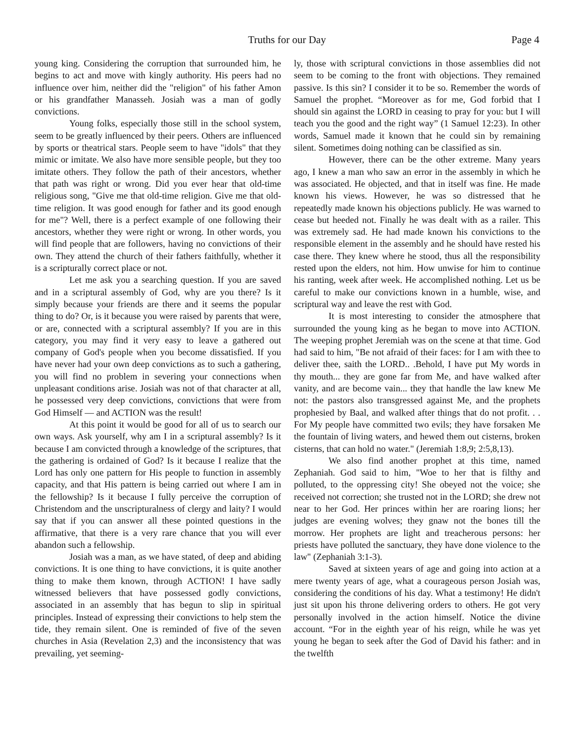Truths for our Day Page 4
young king. Considering the corruption that surrounded him, he begins to act and move with kingly authority. His peers had no influence over him, neither did the "religion" of his father Amon or his grandfather Manasseh. Josiah was a man of godly convictions.
Young folks, especially those still in the school system, seem to be greatly influenced by their peers. Others are influenced by sports or theatrical stars. People seem to have "idols" that they mimic or imitate. We also have more sensible people, but they too imitate others. They follow the path of their ancestors, whether that path was right or wrong. Did you ever hear that old-time religious song, "Give me that old-time religion. Give me that old-time religion. It was good enough for father and its good enough for me"? Well, there is a perfect example of one following their ancestors, whether they were right or wrong. In other words, you will find people that are followers, having no convictions of their own. They attend the church of their fathers faithfully, whether it is a scripturally correct place or not.
Let me ask you a searching question. If you are saved and in a scriptural assembly of God, why are you there? Is it simply because your friends are there and it seems the popular thing to do? Or, is it because you were raised by parents that were, or are, connected with a scriptural assembly? If you are in this category, you may find it very easy to leave a gathered out company of God's people when you become dissatisfied. If you have never had your own deep convictions as to such a gathering, you will find no problem in severing your connections when unpleasant conditions arise. Josiah was not of that character at all, he possessed very deep convictions, convictions that were from God Himself — and ACTION was the result!
At this point it would be good for all of us to search our own ways. Ask yourself, why am I in a scriptural assembly? Is it because I am convicted through a knowledge of the scriptures, that the gathering is ordained of God? Is it because I realize that the Lord has only one pattern for His people to function in assembly capacity, and that His pattern is being carried out where I am in the fellowship? Is it because I fully perceive the corruption of Christendom and the unscripturalness of clergy and laity? I would say that if you can answer all these pointed questions in the affirmative, that there is a very rare chance that you will ever abandon such a fellowship.
Josiah was a man, as we have stated, of deep and abiding convictions. It is one thing to have convictions, it is quite another thing to make them known, through ACTION! I have sadly witnessed believers that have possessed godly convictions, associated in an assembly that has begun to slip in spiritual principles. Instead of expressing their convictions to help stem the tide, they remain silent. One is reminded of five of the seven churches in Asia (Revelation 2,3) and the inconsistency that was prevailing, yet seeming-
ly, those with scriptural convictions in those assemblies did not seem to be coming to the front with objections. They remained passive. Is this sin? I consider it to be so. Remember the words of Samuel the prophet. “Moreover as for me, God forbid that I should sin against the LORD in ceasing to pray for you: but I will teach you the good and the right way” (1 Samuel 12:23). In other words, Samuel made it known that he could sin by remaining silent. Sometimes doing nothing can be classified as sin.
However, there can be the other extreme. Many years ago, I knew a man who saw an error in the assembly in which he was associated. He objected, and that in itself was fine. He made known his views. However, he was so distressed that he repeatedly made known his objections publicly. He was warned to cease but heeded not. Finally he was dealt with as a railer. This was extremely sad. He had made known his convictions to the responsible element in the assembly and he should have rested his case there. They knew where he stood, thus all the responsibility rested upon the elders, not him. How unwise for him to continue his ranting, week after week. He accomplished nothing. Let us be careful to make our convictions known in a humble, wise, and scriptural way and leave the rest with God.
It is most interesting to consider the atmosphere that surrounded the young king as he began to move into ACTION. The weeping prophet Jeremiah was on the scene at that time. God had said to him, "Be not afraid of their faces: for I am with thee to deliver thee, saith the LORD.. .Behold, I have put My words in thy mouth... they are gone far from Me, and have walked after vanity, and are become vain... they that handle the law knew Me not: the pastors also transgressed against Me, and the prophets prophesied by Baal, and walked after things that do not profit. . . For My people have committed two evils; they have forsaken Me the fountain of living waters, and hewed them out cisterns, broken cisterns, that can hold no water." (Jeremiah 1:8,9; 2:5,8,13).
We also find another prophet at this time, named Zephaniah. God said to him, "Woe to her that is filthy and polluted, to the oppressing city! She obeyed not the voice; she received not correction; she trusted not in the LORD; she drew not near to her God. Her princes within her are roaring lions; her judges are evening wolves; they gnaw not the bones till the morrow. Her prophets are light and treacherous persons: her priests have polluted the sanctuary, they have done violence to the law" (Zephaniah 3:1-3).
Saved at sixteen years of age and going into action at a mere twenty years of age, what a courageous person Josiah was, considering the conditions of his day. What a testimony! He didn't just sit upon his throne delivering orders to others. He got very personally involved in the action himself. Notice the divine account. “For in the eighth year of his reign, while he was yet young he began to seek after the God of David his father: and in the twelfth